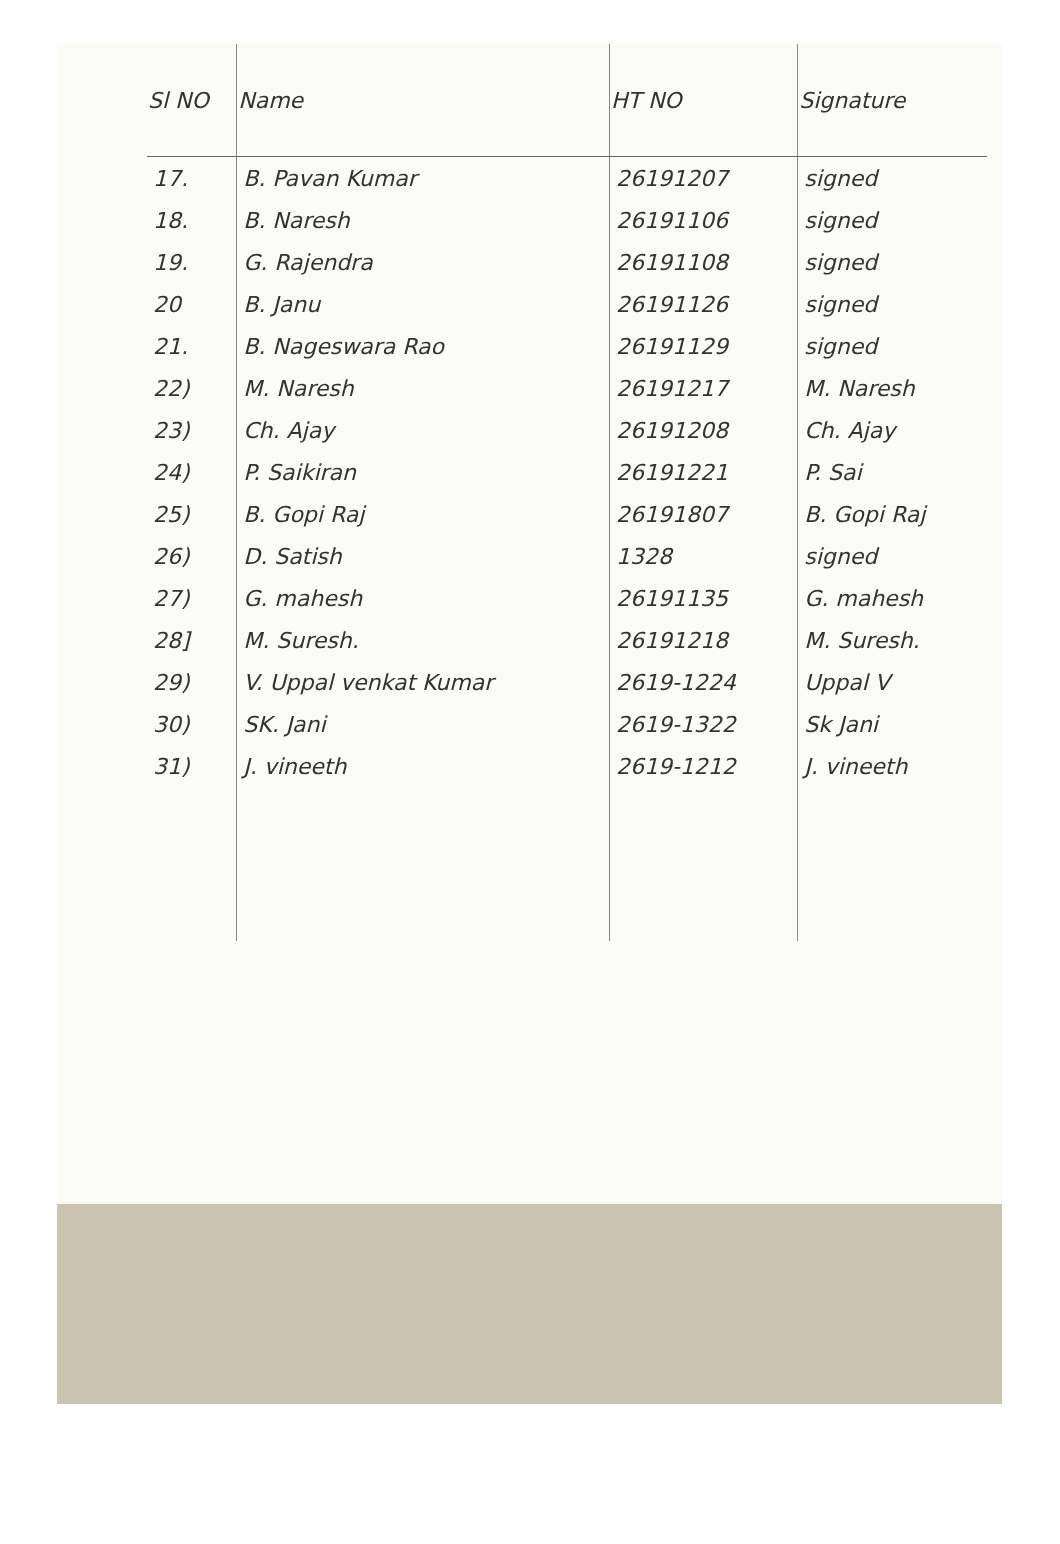| Sl NO | Name | HT NO | Signature |
| --- | --- | --- | --- |
| 17. | B. Pavan Kumar | 26191207 | signed |
| 18. | B. Naresh | 26191106 | signed |
| 19. | G. Rajendra | 26191108 | signed |
| 20 | B. Janu | 26191126 | signed |
| 21. | B. Nageswara Rao | 26191129 | signed |
| 22) | M. Naresh | 26191217 | M. Naresh |
| 23) | Ch. Ajay | 26191208 | Ch. Ajay |
| 24) | P. Saikiran | 26191221 | P. Sai |
| 25) | B. Gopi Raj | 26191807 | B. Gopi Raj |
| 26) | D. Satish | 1328 | signed |
| 27) | G. mahesh | 26191135 | G. mahesh |
| 28] | M. Suresh. | 26191218 | M. Suresh. |
| 29) | V. Uppal venkat Kumar | 2619-1224 | Uppal V |
| 30) | SK. Jani | 2619-1322 | Sk Jani |
| 31) | J. vineeth | 2619-1212 | J. vineeth |